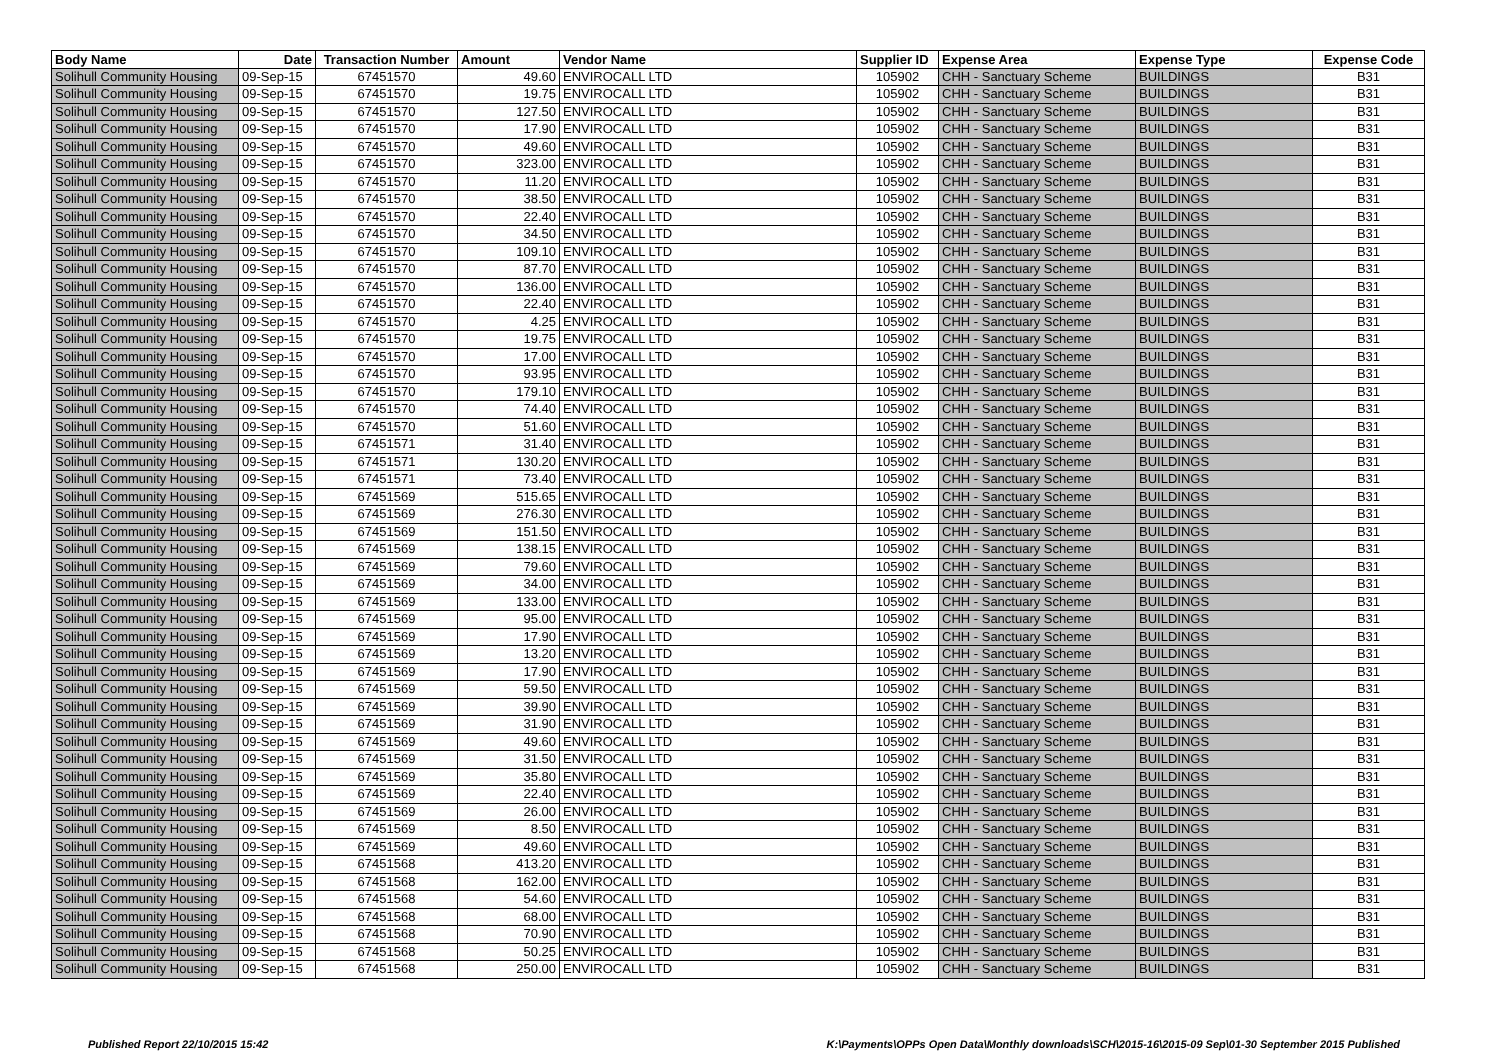| Body Name | Date | Transaction Number | Amount | Vendor Name | Supplier ID | Expense Area | Expense Type | Expense Code |
| --- | --- | --- | --- | --- | --- | --- | --- | --- |
| Solihull Community Housing | 09-Sep-15 | 67451570 | 49.60 | ENVIROCALL LTD | 105902 | CHH - Sanctuary Scheme | BUILDINGS | B31 |
| Solihull Community Housing | 09-Sep-15 | 67451570 | 19.75 | ENVIROCALL LTD | 105902 | CHH - Sanctuary Scheme | BUILDINGS | B31 |
| Solihull Community Housing | 09-Sep-15 | 67451570 | 127.50 | ENVIROCALL LTD | 105902 | CHH - Sanctuary Scheme | BUILDINGS | B31 |
| Solihull Community Housing | 09-Sep-15 | 67451570 | 17.90 | ENVIROCALL LTD | 105902 | CHH - Sanctuary Scheme | BUILDINGS | B31 |
| Solihull Community Housing | 09-Sep-15 | 67451570 | 49.60 | ENVIROCALL LTD | 105902 | CHH - Sanctuary Scheme | BUILDINGS | B31 |
| Solihull Community Housing | 09-Sep-15 | 67451570 | 323.00 | ENVIROCALL LTD | 105902 | CHH - Sanctuary Scheme | BUILDINGS | B31 |
| Solihull Community Housing | 09-Sep-15 | 67451570 | 11.20 | ENVIROCALL LTD | 105902 | CHH - Sanctuary Scheme | BUILDINGS | B31 |
| Solihull Community Housing | 09-Sep-15 | 67451570 | 38.50 | ENVIROCALL LTD | 105902 | CHH - Sanctuary Scheme | BUILDINGS | B31 |
| Solihull Community Housing | 09-Sep-15 | 67451570 | 22.40 | ENVIROCALL LTD | 105902 | CHH - Sanctuary Scheme | BUILDINGS | B31 |
| Solihull Community Housing | 09-Sep-15 | 67451570 | 34.50 | ENVIROCALL LTD | 105902 | CHH - Sanctuary Scheme | BUILDINGS | B31 |
| Solihull Community Housing | 09-Sep-15 | 67451570 | 109.10 | ENVIROCALL LTD | 105902 | CHH - Sanctuary Scheme | BUILDINGS | B31 |
| Solihull Community Housing | 09-Sep-15 | 67451570 | 87.70 | ENVIROCALL LTD | 105902 | CHH - Sanctuary Scheme | BUILDINGS | B31 |
| Solihull Community Housing | 09-Sep-15 | 67451570 | 136.00 | ENVIROCALL LTD | 105902 | CHH - Sanctuary Scheme | BUILDINGS | B31 |
| Solihull Community Housing | 09-Sep-15 | 67451570 | 22.40 | ENVIROCALL LTD | 105902 | CHH - Sanctuary Scheme | BUILDINGS | B31 |
| Solihull Community Housing | 09-Sep-15 | 67451570 | 4.25 | ENVIROCALL LTD | 105902 | CHH - Sanctuary Scheme | BUILDINGS | B31 |
| Solihull Community Housing | 09-Sep-15 | 67451570 | 19.75 | ENVIROCALL LTD | 105902 | CHH - Sanctuary Scheme | BUILDINGS | B31 |
| Solihull Community Housing | 09-Sep-15 | 67451570 | 17.00 | ENVIROCALL LTD | 105902 | CHH - Sanctuary Scheme | BUILDINGS | B31 |
| Solihull Community Housing | 09-Sep-15 | 67451570 | 93.95 | ENVIROCALL LTD | 105902 | CHH - Sanctuary Scheme | BUILDINGS | B31 |
| Solihull Community Housing | 09-Sep-15 | 67451570 | 179.10 | ENVIROCALL LTD | 105902 | CHH - Sanctuary Scheme | BUILDINGS | B31 |
| Solihull Community Housing | 09-Sep-15 | 67451570 | 74.40 | ENVIROCALL LTD | 105902 | CHH - Sanctuary Scheme | BUILDINGS | B31 |
| Solihull Community Housing | 09-Sep-15 | 67451570 | 51.60 | ENVIROCALL LTD | 105902 | CHH - Sanctuary Scheme | BUILDINGS | B31 |
| Solihull Community Housing | 09-Sep-15 | 67451571 | 31.40 | ENVIROCALL LTD | 105902 | CHH - Sanctuary Scheme | BUILDINGS | B31 |
| Solihull Community Housing | 09-Sep-15 | 67451571 | 130.20 | ENVIROCALL LTD | 105902 | CHH - Sanctuary Scheme | BUILDINGS | B31 |
| Solihull Community Housing | 09-Sep-15 | 67451571 | 73.40 | ENVIROCALL LTD | 105902 | CHH - Sanctuary Scheme | BUILDINGS | B31 |
| Solihull Community Housing | 09-Sep-15 | 67451569 | 515.65 | ENVIROCALL LTD | 105902 | CHH - Sanctuary Scheme | BUILDINGS | B31 |
| Solihull Community Housing | 09-Sep-15 | 67451569 | 276.30 | ENVIROCALL LTD | 105902 | CHH - Sanctuary Scheme | BUILDINGS | B31 |
| Solihull Community Housing | 09-Sep-15 | 67451569 | 151.50 | ENVIROCALL LTD | 105902 | CHH - Sanctuary Scheme | BUILDINGS | B31 |
| Solihull Community Housing | 09-Sep-15 | 67451569 | 138.15 | ENVIROCALL LTD | 105902 | CHH - Sanctuary Scheme | BUILDINGS | B31 |
| Solihull Community Housing | 09-Sep-15 | 67451569 | 79.60 | ENVIROCALL LTD | 105902 | CHH - Sanctuary Scheme | BUILDINGS | B31 |
| Solihull Community Housing | 09-Sep-15 | 67451569 | 34.00 | ENVIROCALL LTD | 105902 | CHH - Sanctuary Scheme | BUILDINGS | B31 |
| Solihull Community Housing | 09-Sep-15 | 67451569 | 133.00 | ENVIROCALL LTD | 105902 | CHH - Sanctuary Scheme | BUILDINGS | B31 |
| Solihull Community Housing | 09-Sep-15 | 67451569 | 95.00 | ENVIROCALL LTD | 105902 | CHH - Sanctuary Scheme | BUILDINGS | B31 |
| Solihull Community Housing | 09-Sep-15 | 67451569 | 17.90 | ENVIROCALL LTD | 105902 | CHH - Sanctuary Scheme | BUILDINGS | B31 |
| Solihull Community Housing | 09-Sep-15 | 67451569 | 13.20 | ENVIROCALL LTD | 105902 | CHH - Sanctuary Scheme | BUILDINGS | B31 |
| Solihull Community Housing | 09-Sep-15 | 67451569 | 17.90 | ENVIROCALL LTD | 105902 | CHH - Sanctuary Scheme | BUILDINGS | B31 |
| Solihull Community Housing | 09-Sep-15 | 67451569 | 59.50 | ENVIROCALL LTD | 105902 | CHH - Sanctuary Scheme | BUILDINGS | B31 |
| Solihull Community Housing | 09-Sep-15 | 67451569 | 39.90 | ENVIROCALL LTD | 105902 | CHH - Sanctuary Scheme | BUILDINGS | B31 |
| Solihull Community Housing | 09-Sep-15 | 67451569 | 31.90 | ENVIROCALL LTD | 105902 | CHH - Sanctuary Scheme | BUILDINGS | B31 |
| Solihull Community Housing | 09-Sep-15 | 67451569 | 49.60 | ENVIROCALL LTD | 105902 | CHH - Sanctuary Scheme | BUILDINGS | B31 |
| Solihull Community Housing | 09-Sep-15 | 67451569 | 31.50 | ENVIROCALL LTD | 105902 | CHH - Sanctuary Scheme | BUILDINGS | B31 |
| Solihull Community Housing | 09-Sep-15 | 67451569 | 35.80 | ENVIROCALL LTD | 105902 | CHH - Sanctuary Scheme | BUILDINGS | B31 |
| Solihull Community Housing | 09-Sep-15 | 67451569 | 22.40 | ENVIROCALL LTD | 105902 | CHH - Sanctuary Scheme | BUILDINGS | B31 |
| Solihull Community Housing | 09-Sep-15 | 67451569 | 26.00 | ENVIROCALL LTD | 105902 | CHH - Sanctuary Scheme | BUILDINGS | B31 |
| Solihull Community Housing | 09-Sep-15 | 67451569 | 8.50 | ENVIROCALL LTD | 105902 | CHH - Sanctuary Scheme | BUILDINGS | B31 |
| Solihull Community Housing | 09-Sep-15 | 67451569 | 49.60 | ENVIROCALL LTD | 105902 | CHH - Sanctuary Scheme | BUILDINGS | B31 |
| Solihull Community Housing | 09-Sep-15 | 67451568 | 413.20 | ENVIROCALL LTD | 105902 | CHH - Sanctuary Scheme | BUILDINGS | B31 |
| Solihull Community Housing | 09-Sep-15 | 67451568 | 162.00 | ENVIROCALL LTD | 105902 | CHH - Sanctuary Scheme | BUILDINGS | B31 |
| Solihull Community Housing | 09-Sep-15 | 67451568 | 54.60 | ENVIROCALL LTD | 105902 | CHH - Sanctuary Scheme | BUILDINGS | B31 |
| Solihull Community Housing | 09-Sep-15 | 67451568 | 68.00 | ENVIROCALL LTD | 105902 | CHH - Sanctuary Scheme | BUILDINGS | B31 |
| Solihull Community Housing | 09-Sep-15 | 67451568 | 70.90 | ENVIROCALL LTD | 105902 | CHH - Sanctuary Scheme | BUILDINGS | B31 |
| Solihull Community Housing | 09-Sep-15 | 67451568 | 50.25 | ENVIROCALL LTD | 105902 | CHH - Sanctuary Scheme | BUILDINGS | B31 |
| Solihull Community Housing | 09-Sep-15 | 67451568 | 250.00 | ENVIROCALL LTD | 105902 | CHH - Sanctuary Scheme | BUILDINGS | B31 |
Published Report 22/10/2015 15:42 K:\Payments\OPPs Open Data\Monthly downloads\SCH\2015-16\2015-09 Sep\01-30 September 2015 Published